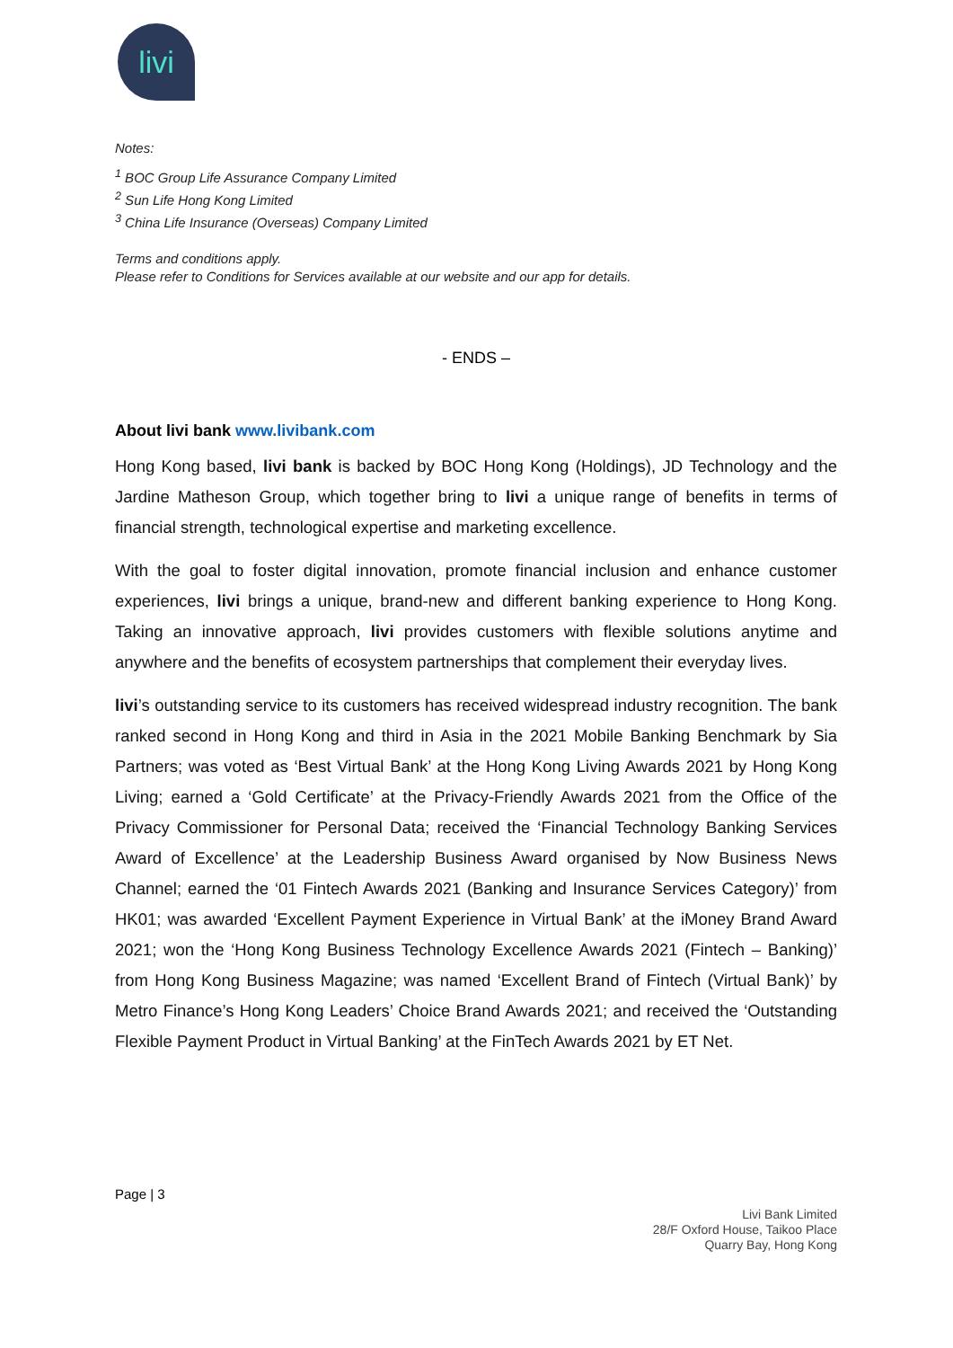livi
Notes:
<sup>1</sup> BOC Group Life Assurance Company Limited
<sup>2</sup> Sun Life Hong Kong Limited
<sup>3</sup> China Life Insurance (Overseas) Company Limited
Terms and conditions apply.
Please refer to Conditions for Services available at our website and our app for details.
- ENDS –
About livi bank www.livibank.com
Hong Kong based, livi bank is backed by BOC Hong Kong (Holdings), JD Technology and the Jardine Matheson Group, which together bring to livi a unique range of benefits in terms of financial strength, technological expertise and marketing excellence.
With the goal to foster digital innovation, promote financial inclusion and enhance customer experiences, livi brings a unique, brand-new and different banking experience to Hong Kong. Taking an innovative approach, livi provides customers with flexible solutions anytime and anywhere and the benefits of ecosystem partnerships that complement their everyday lives.
livi’s outstanding service to its customers has received widespread industry recognition. The bank ranked second in Hong Kong and third in Asia in the 2021 Mobile Banking Benchmark by Sia Partners; was voted as ‘Best Virtual Bank’ at the Hong Kong Living Awards 2021 by Hong Kong Living; earned a ‘Gold Certificate’ at the Privacy-Friendly Awards 2021 from the Office of the Privacy Commissioner for Personal Data; received the ‘Financial Technology Banking Services Award of Excellence’ at the Leadership Business Award organised by Now Business News Channel; earned the ‘01 Fintech Awards 2021 (Banking and Insurance Services Category)’ from HK01; was awarded ‘Excellent Payment Experience in Virtual Bank’ at the iMoney Brand Award 2021; won the ‘Hong Kong Business Technology Excellence Awards 2021 (Fintech – Banking)’ from Hong Kong Business Magazine; was named ‘Excellent Brand of Fintech (Virtual Bank)’ by Metro Finance’s Hong Kong Leaders’ Choice Brand Awards 2021; and received the ‘Outstanding Flexible Payment Product in Virtual Banking’ at the FinTech Awards 2021 by ET Net.
Page | 3
Livi Bank Limited
28/F Oxford House, Taikoo Place
Quarry Bay, Hong Kong